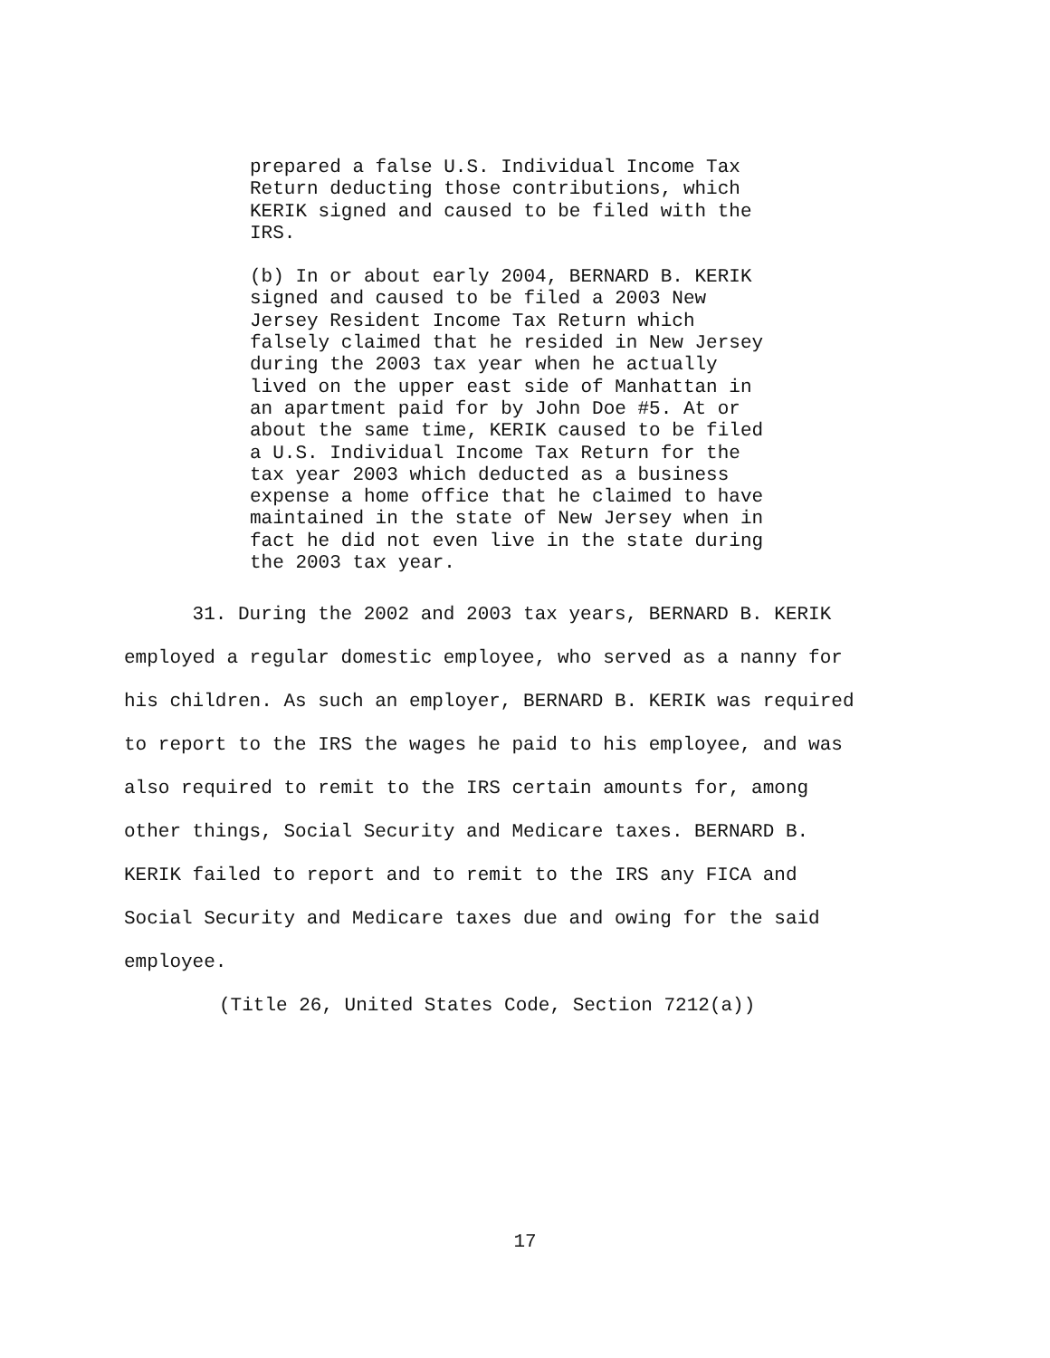prepared a false U.S. Individual Income Tax
Return deducting those contributions, which
KERIK signed and caused to be filed with the
IRS.
(b) In or about early 2004, BERNARD B. KERIK
signed and caused to be filed a 2003 New
Jersey Resident Income Tax Return which
falsely claimed that he resided in New Jersey
during the 2003 tax year when he actually
lived on the upper east side of Manhattan in
an apartment paid for by John Doe #5. At or
about the same time, KERIK caused to be filed
a U.S. Individual Income Tax Return for the
tax year 2003 which deducted as a business
expense a home office that he claimed to have
maintained in the state of New Jersey when in
fact he did not even live in the state during
the 2003 tax year.
31. During the 2002 and 2003 tax years, BERNARD B. KERIK
employed a regular domestic employee, who served as a nanny for
his children. As such an employer, BERNARD B. KERIK was required
to report to the IRS the wages he paid to his employee, and was
also required to remit to the IRS certain amounts for, among
other things, Social Security and Medicare taxes. BERNARD B.
KERIK failed to report and to remit to the IRS any FICA and
Social Security and Medicare taxes due and owing for the said
employee.
(Title 26, United States Code, Section 7212(a))
17